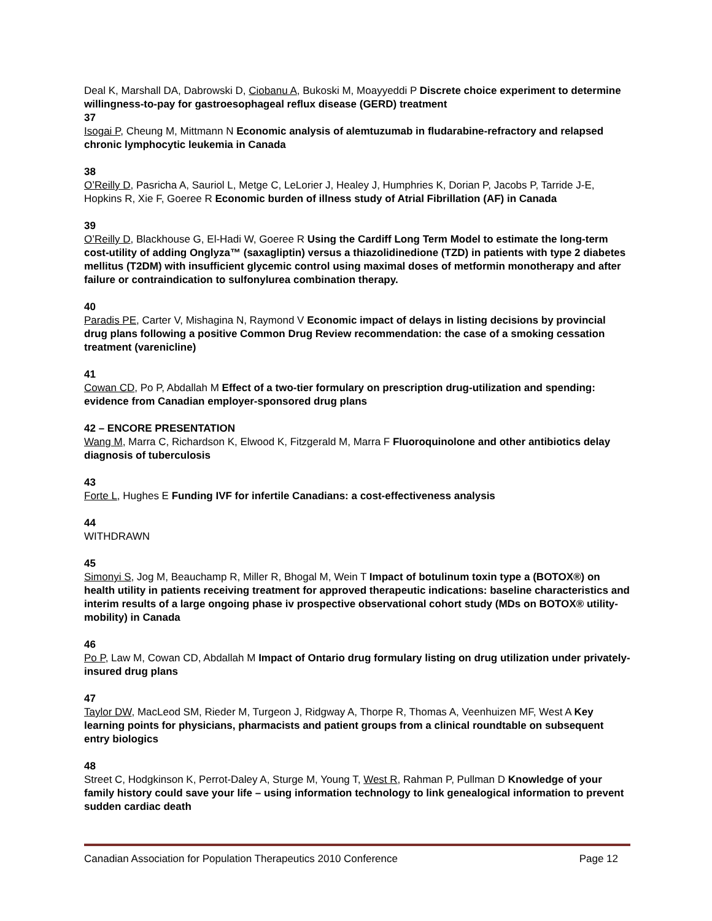Deal K, Marshall DA, Dabrowski D, Ciobanu A, Bukoski M, Moayyeddi P Discrete choice experiment to determine willingness-to-pay for gastroesophageal reflux disease (GERD) treatment
37
Isogai P, Cheung M, Mittmann N Economic analysis of alemtuzumab in fludarabine-refractory and relapsed chronic lymphocytic leukemia in Canada
38
O’Reilly D, Pasricha A, Sauriol L, Metge C, LeLorier J, Healey J, Humphries K, Dorian P, Jacobs P, Tarride J-E, Hopkins R, Xie F, Goeree R Economic burden of illness study of Atrial Fibrillation (AF) in Canada
39
O’Reilly D, Blackhouse G, El-Hadi W, Goeree R Using the Cardiff Long Term Model to estimate the long-term cost-utility of adding Onglyza™ (saxagliptin) versus a thiazolidinedione (TZD) in patients with type 2 diabetes mellitus (T2DM) with insufficient glycemic control using maximal doses of metformin monotherapy and after failure or contraindication to sulfonylurea combination therapy.
40
Paradis PE, Carter V, Mishagina N, Raymond V Economic impact of delays in listing decisions by provincial drug plans following a positive Common Drug Review recommendation: the case of a smoking cessation treatment (varenicline)
41
Cowan CD, Po P, Abdallah M Effect of a two-tier formulary on prescription drug-utilization and spending: evidence from Canadian employer-sponsored drug plans
42 – ENCORE PRESENTATION
Wang M, Marra C, Richardson K, Elwood K, Fitzgerald M, Marra F Fluoroquinolone and other antibiotics delay diagnosis of tuberculosis
43
Forte L, Hughes E Funding IVF for infertile Canadians: a cost-effectiveness analysis
44
WITHDRAWN
45
Simonyi S, Jog M, Beauchamp R, Miller R, Bhogal M, Wein T Impact of botulinum toxin type a (BOTOX®) on health utility in patients receiving treatment for approved therapeutic indications: baseline characteristics and interim results of a large ongoing phase iv prospective observational cohort study (MDs on BOTOX® utility-mobility) in Canada
46
Po P, Law M, Cowan CD, Abdallah M Impact of Ontario drug formulary listing on drug utilization under privately-insured drug plans
47
Taylor DW, MacLeod SM, Rieder M, Turgeon J, Ridgway A, Thorpe R, Thomas A, Veenhuizen MF, West A Key learning points for physicians, pharmacists and patient groups from a clinical roundtable on subsequent entry biologics
48
Street C, Hodgkinson K, Perrot-Daley A, Sturge M, Young T, West R, Rahman P, Pullman D Knowledge of your family history could save your life – using information technology to link genealogical information to prevent sudden cardiac death
Canadian Association for Population Therapeutics 2010 Conference Page 12